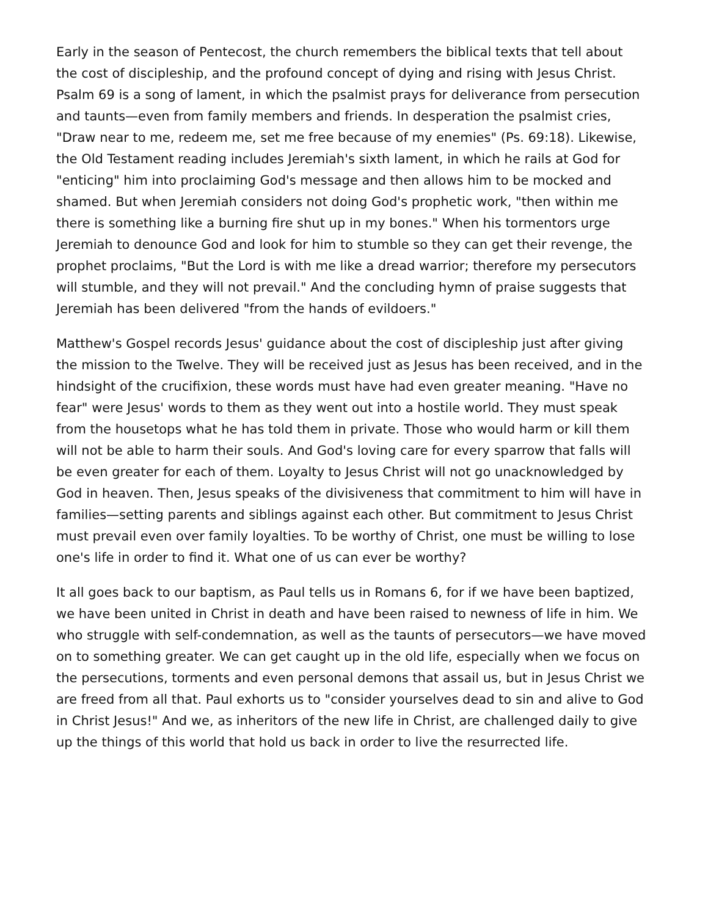Early in the season of Pentecost, the church remembers the biblical texts that tell about the cost of discipleship, and the profound concept of dying and rising with Jesus Christ. Psalm 69 is a song of lament, in which the psalmist prays for deliverance from persecution and taunts—even from family members and friends. In desperation the psalmist cries, "Draw near to me, redeem me, set me free because of my enemies" (Ps. 69:18). Likewise, the Old Testament reading includes Jeremiah's sixth lament, in which he rails at God for "enticing" him into proclaiming God's message and then allows him to be mocked and shamed. But when Jeremiah considers not doing God's prophetic work, "then within me there is something like a burning fire shut up in my bones." When his tormentors urge Jeremiah to denounce God and look for him to stumble so they can get their revenge, the prophet proclaims, "But the Lord is with me like a dread warrior; therefore my persecutors will stumble, and they will not prevail." And the concluding hymn of praise suggests that Jeremiah has been delivered "from the hands of evildoers."
Matthew's Gospel records Jesus' guidance about the cost of discipleship just after giving the mission to the Twelve. They will be received just as Jesus has been received, and in the hindsight of the crucifixion, these words must have had even greater meaning. "Have no fear" were Jesus' words to them as they went out into a hostile world. They must speak from the housetops what he has told them in private. Those who would harm or kill them will not be able to harm their souls. And God's loving care for every sparrow that falls will be even greater for each of them. Loyalty to Jesus Christ will not go unacknowledged by God in heaven. Then, Jesus speaks of the divisiveness that commitment to him will have in families—setting parents and siblings against each other. But commitment to Jesus Christ must prevail even over family loyalties. To be worthy of Christ, one must be willing to lose one's life in order to find it. What one of us can ever be worthy?
It all goes back to our baptism, as Paul tells us in Romans 6, for if we have been baptized, we have been united in Christ in death and have been raised to newness of life in him. We who struggle with self-condemnation, as well as the taunts of persecutors—we have moved on to something greater. We can get caught up in the old life, especially when we focus on the persecutions, torments and even personal demons that assail us, but in Jesus Christ we are freed from all that. Paul exhorts us to "consider yourselves dead to sin and alive to God in Christ Jesus!" And we, as inheritors of the new life in Christ, are challenged daily to give up the things of this world that hold us back in order to live the resurrected life.